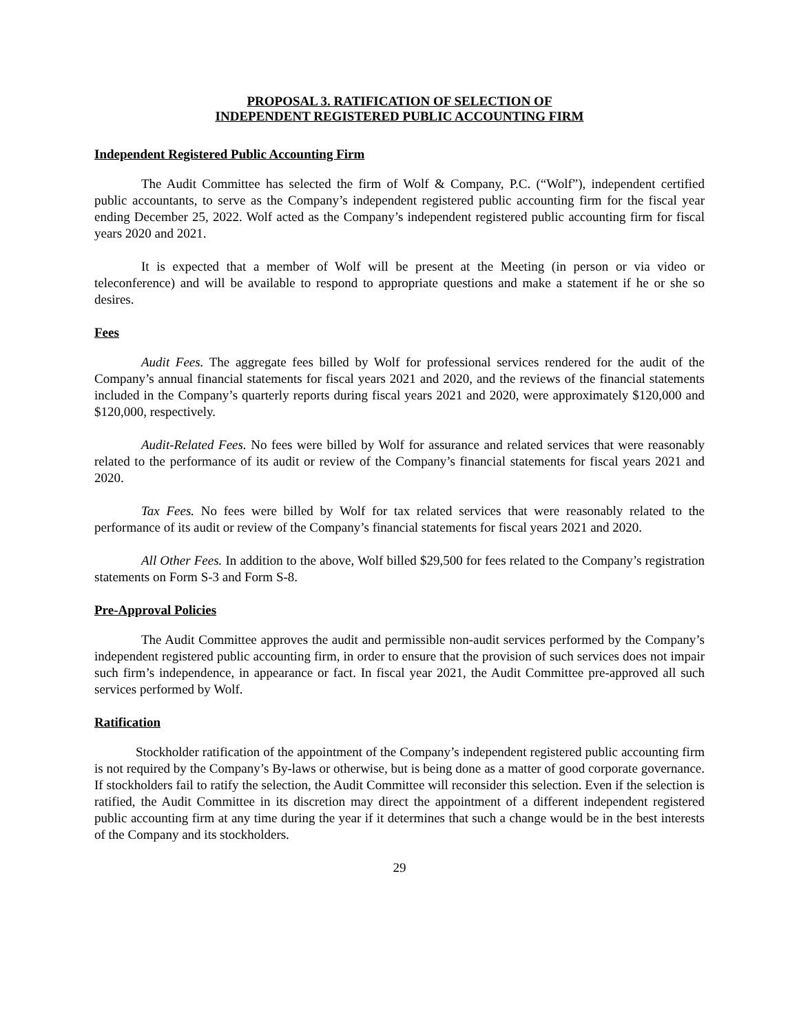PROPOSAL 3. RATIFICATION OF SELECTION OF
INDEPENDENT REGISTERED PUBLIC ACCOUNTING FIRM
Independent Registered Public Accounting Firm
The Audit Committee has selected the firm of Wolf & Company, P.C. (“Wolf”), independent certified public accountants, to serve as the Company’s independent registered public accounting firm for the fiscal year ending December 25, 2022. Wolf acted as the Company’s independent registered public accounting firm for fiscal years 2020 and 2021.
It is expected that a member of Wolf will be present at the Meeting (in person or via video or teleconference) and will be available to respond to appropriate questions and make a statement if he or she so desires.
Fees
Audit Fees. The aggregate fees billed by Wolf for professional services rendered for the audit of the Company’s annual financial statements for fiscal years 2021 and 2020, and the reviews of the financial statements included in the Company’s quarterly reports during fiscal years 2021 and 2020, were approximately $120,000 and $120,000, respectively.
Audit-Related Fees. No fees were billed by Wolf for assurance and related services that were reasonably related to the performance of its audit or review of the Company’s financial statements for fiscal years 2021 and 2020.
Tax Fees. No fees were billed by Wolf for tax related services that were reasonably related to the performance of its audit or review of the Company’s financial statements for fiscal years 2021 and 2020.
All Other Fees. In addition to the above, Wolf billed $29,500 for fees related to the Company’s registration statements on Form S-3 and Form S-8.
Pre-Approval Policies
The Audit Committee approves the audit and permissible non-audit services performed by the Company’s independent registered public accounting firm, in order to ensure that the provision of such services does not impair such firm’s independence, in appearance or fact. In fiscal year 2021, the Audit Committee pre-approved all such services performed by Wolf.
Ratification
Stockholder ratification of the appointment of the Company’s independent registered public accounting firm is not required by the Company’s By-laws or otherwise, but is being done as a matter of good corporate governance. If stockholders fail to ratify the selection, the Audit Committee will reconsider this selection. Even if the selection is ratified, the Audit Committee in its discretion may direct the appointment of a different independent registered public accounting firm at any time during the year if it determines that such a change would be in the best interests of the Company and its stockholders.
29